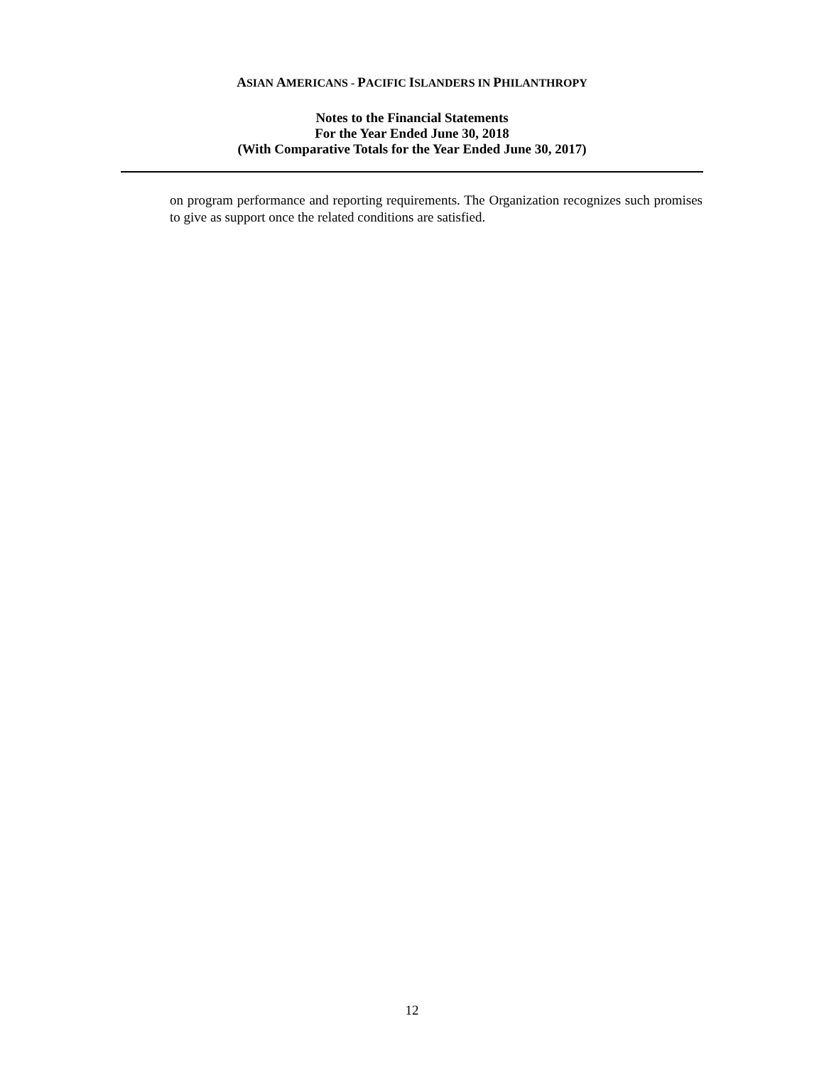ASIAN AMERICANS - PACIFIC ISLANDERS IN PHILANTHROPY
Notes to the Financial Statements
For the Year Ended June 30, 2018
(With Comparative Totals for the Year Ended June 30, 2017)
on program performance and reporting requirements. The Organization recognizes such promises to give as support once the related conditions are satisfied.
12